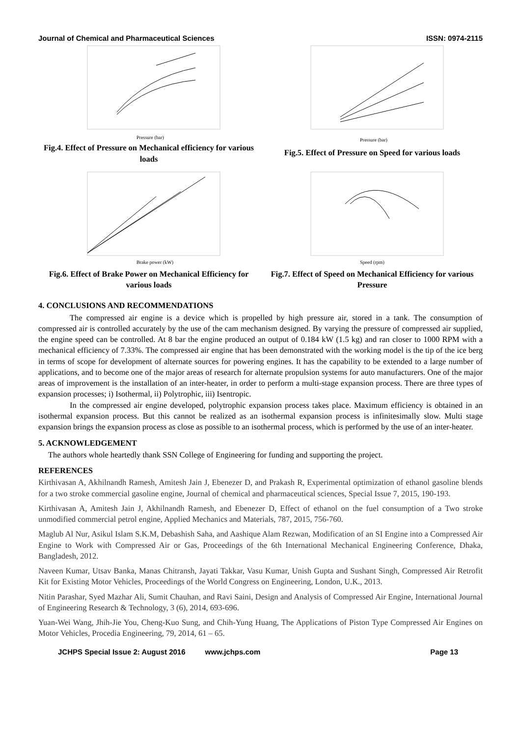Journal of Chemical and Pharmaceutical Sciences ISSN: 0974-2115
Pressure (bar)
Fig.4. Effect of Pressure on Mechanical efficiency for various loads
Pressure (bar)
Fig.5. Effect of Pressure on Speed for various loads
Brake power (kW)
Fig.6. Effect of Brake Power on Mechanical Efficiency for various loads
Speed (rpm)
Fig.7. Effect of Speed on Mechanical Efficiency for various Pressure
4. CONCLUSIONS AND RECOMMENDATIONS
The compressed air engine is a device which is propelled by high pressure air, stored in a tank. The consumption of compressed air is controlled accurately by the use of the cam mechanism designed. By varying the pressure of compressed air supplied, the engine speed can be controlled. At 8 bar the engine produced an output of 0.184 kW (1.5 kg) and ran closer to 1000 RPM with a mechanical efficiency of 7.33%. The compressed air engine that has been demonstrated with the working model is the tip of the ice berg in terms of scope for development of alternate sources for powering engines. It has the capability to be extended to a large number of applications, and to become one of the major areas of research for alternate propulsion systems for auto manufacturers. One of the major areas of improvement is the installation of an inter-heater, in order to perform a multi-stage expansion process. There are three types of expansion processes; i) Isothermal, ii) Polytrophic, iii) Isentropic.
In the compressed air engine developed, polytrophic expansion process takes place. Maximum efficiency is obtained in an isothermal expansion process. But this cannot be realized as an isothermal expansion process is infinitesimally slow. Multi stage expansion brings the expansion process as close as possible to an isothermal process, which is performed by the use of an inter-heater.
5. ACKNOWLEDGEMENT
The authors whole heartedly thank SSN College of Engineering for funding and supporting the project.
REFERENCES
Kirthivasan A, Akhilnandh Ramesh, Amitesh Jain J, Ebenezer D, and Prakash R, Experimental optimization of ethanol gasoline blends for a two stroke commercial gasoline engine, Journal of chemical and pharmaceutical sciences, Special Issue 7, 2015, 190-193.
Kirthivasan A, Amitesh Jain J, Akhilnandh Ramesh, and Ebenezer D, Effect of ethanol on the fuel consumption of a Two stroke unmodified commercial petrol engine, Applied Mechanics and Materials, 787, 2015, 756-760.
Maglub Al Nur, Asikul Islam S.K.M, Debashish Saha, and Aashique Alam Rezwan, Modification of an SI Engine into a Compressed Air Engine to Work with Compressed Air or Gas, Proceedings of the 6th International Mechanical Engineering Conference, Dhaka, Bangladesh, 2012.
Naveen Kumar, Utsav Banka, Manas Chitransh, Jayati Takkar, Vasu Kumar, Unish Gupta and Sushant Singh, Compressed Air Retrofit Kit for Existing Motor Vehicles, Proceedings of the World Congress on Engineering, London, U.K., 2013.
Nitin Parashar, Syed Mazhar Ali, Sumit Chauhan, and Ravi Saini, Design and Analysis of Compressed Air Engine, International Journal of Engineering Research & Technology, 3 (6), 2014, 693-696.
Yuan-Wei Wang, Jhih-Jie You, Cheng-Kuo Sung, and Chih-Yung Huang, The Applications of Piston Type Compressed Air Engines on Motor Vehicles, Procedia Engineering, 79, 2014, 61 – 65.
JCHPS Special Issue 2: August 2016 www.jchps.com Page 13